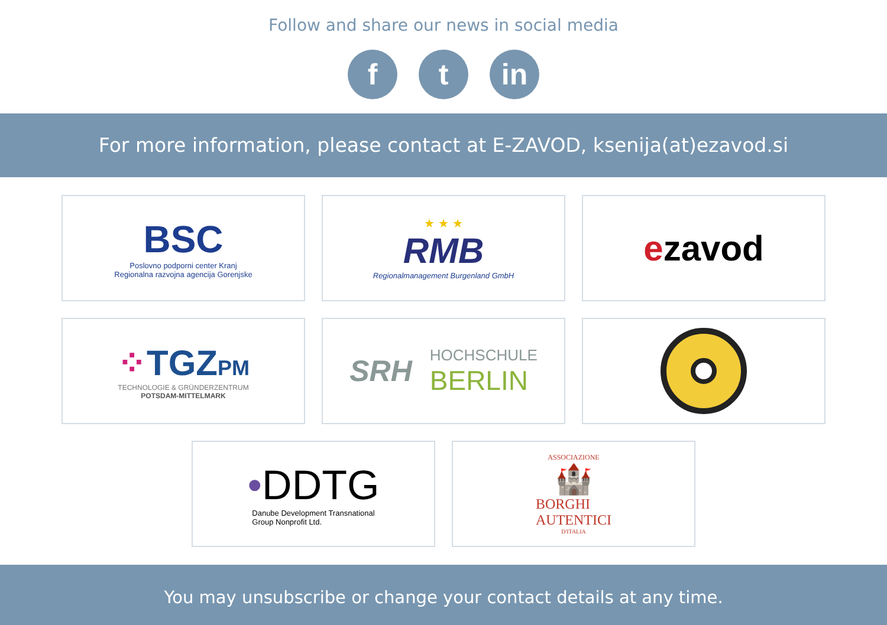Follow and share our news in social media
f t in
For more information, please contact at E-ZAVOD, ksenija(at)ezavod.si
BSC
Poslovno podporni center Kranj
Regionalna razvojna agencija Gorenjske
★ ★ ★
RMB
Regionalmanagement Burgenland GmbH
ezavod
⁘TGZPM
TECHNOLOGIE & GRÜNDERZENTRUM
POTSDAM-MITTELMARK
SRH
HOCHSCHULE
BERLIN
•DDTG
Danube Development Transnational
Group Nonprofit Ltd.
ASSOCIAZIONE
🏰
BORGHI
AUTENTICI
D'ITALIA
You may unsubscribe or change your contact details at any time.